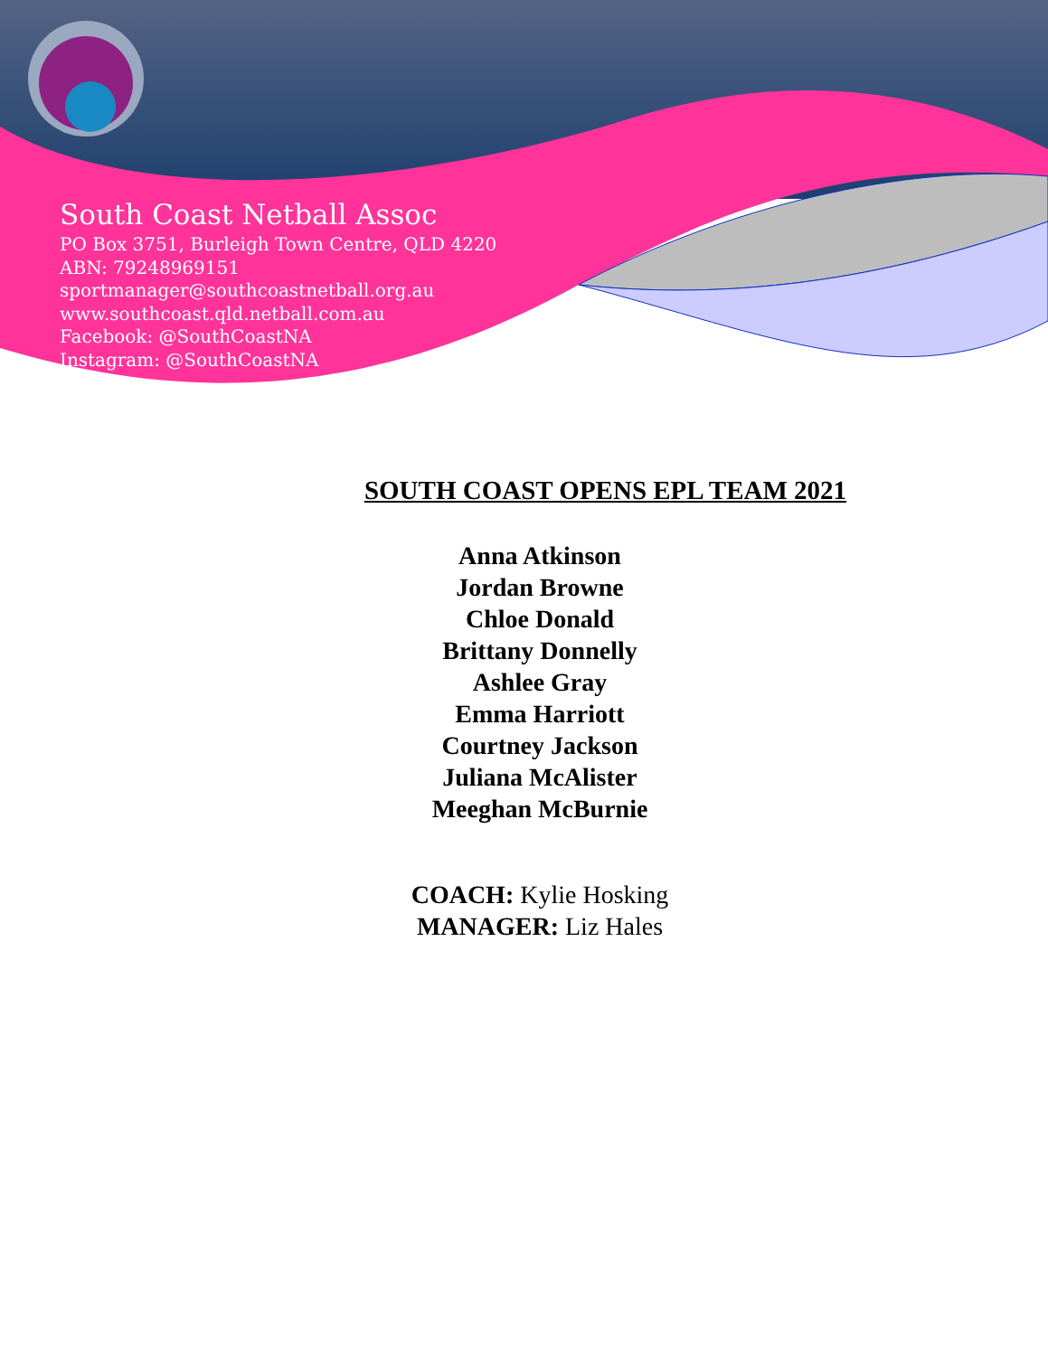South Coast Netball Assoc
PO Box 3751, Burleigh Town Centre, QLD 4220
ABN: 79248969151
sportmanager@southcoastnetball.org.au
www.southcoast.qld.netball.com.au
Facebook: @SouthCoastNA
Instagram: @SouthCoastNA
SOUTH COAST OPENS EPL TEAM 2021
Anna Atkinson
Jordan Browne
Chloe Donald
Brittany Donnelly
Ashlee Gray
Emma Harriott
Courtney Jackson
Juliana McAlister
Meeghan McBurnie
COACH: Kylie Hosking
MANAGER: Liz Hales